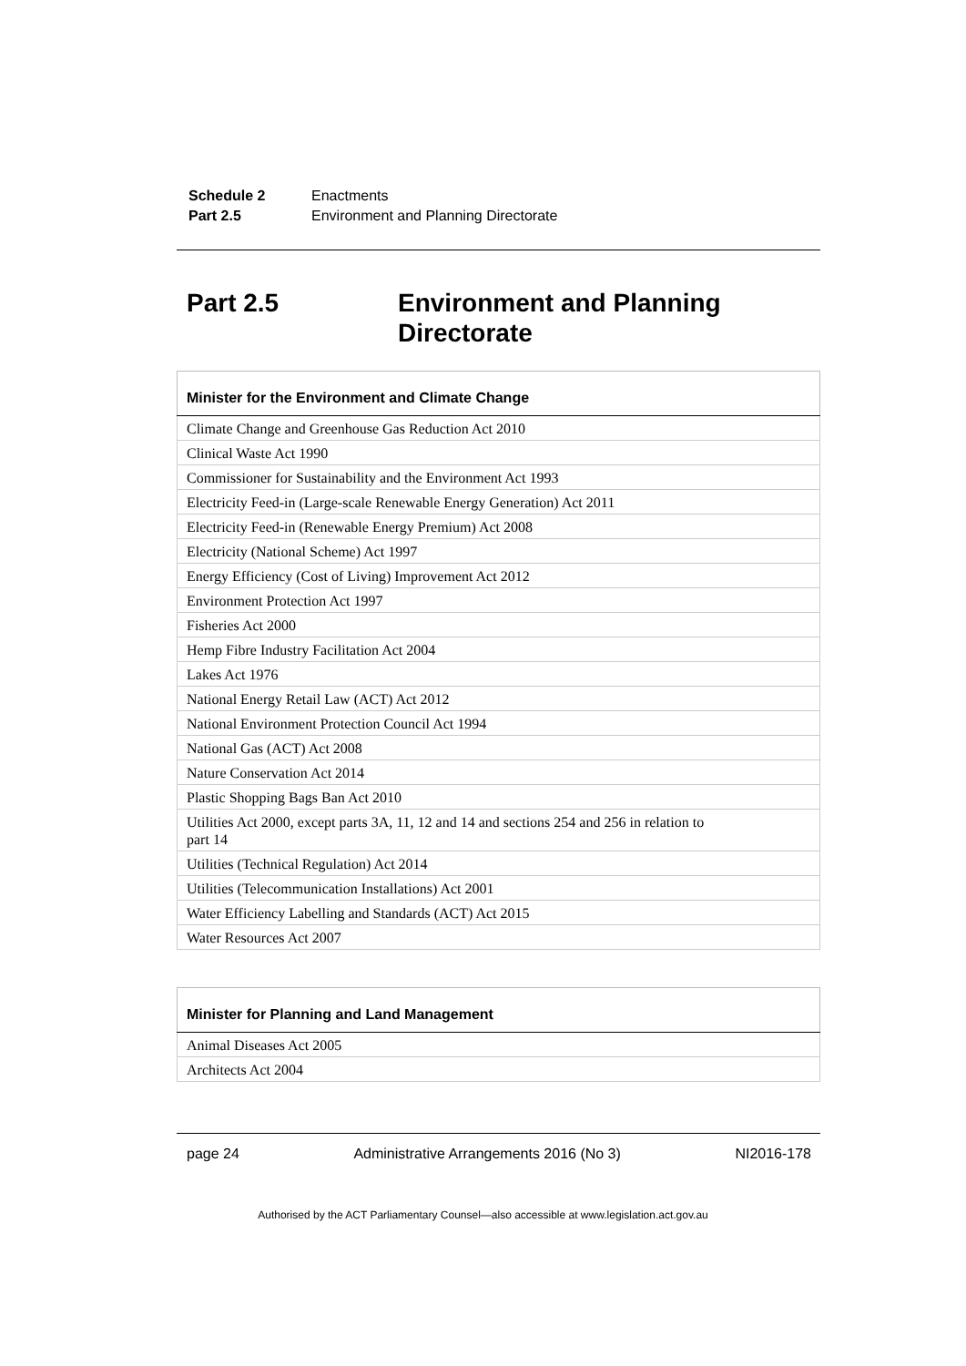| Schedule 2 | Enactments |
| Part 2.5 | Environment and Planning Directorate |
Part 2.5 Environment and Planning
Directorate
| Minister for the Environment and Climate Change |
| --- |
| Climate Change and Greenhouse Gas Reduction Act 2010 |
| Clinical Waste Act 1990 |
| Commissioner for Sustainability and the Environment Act 1993 |
| Electricity Feed-in (Large-scale Renewable Energy Generation) Act 2011 |
| Electricity Feed-in (Renewable Energy Premium) Act 2008 |
| Electricity (National Scheme) Act 1997 |
| Energy Efficiency (Cost of Living) Improvement Act 2012 |
| Environment Protection Act 1997 |
| Fisheries Act 2000 |
| Hemp Fibre Industry Facilitation Act 2004 |
| Lakes Act 1976 |
| National Energy Retail Law (ACT) Act 2012 |
| National Environment Protection Council Act 1994 |
| National Gas (ACT) Act 2008 |
| Nature Conservation Act 2014 |
| Plastic Shopping Bags Ban Act 2010 |
| Utilities Act 2000, except parts 3A, 11, 12 and 14 and sections 254 and 256 in relation to part 14 |
| Utilities (Technical Regulation) Act 2014 |
| Utilities (Telecommunication Installations) Act 2001 |
| Water Efficiency Labelling and Standards (ACT) Act 2015 |
| Water Resources Act 2007 |
| Minister for Planning and Land Management |
| --- |
| Animal Diseases Act 2005 |
| Architects Act 2004 |
page 24 Administrative Arrangements 2016 (No 3) NI2016-178
Authorised by the ACT Parliamentary Counsel—also accessible at www.legislation.act.gov.au